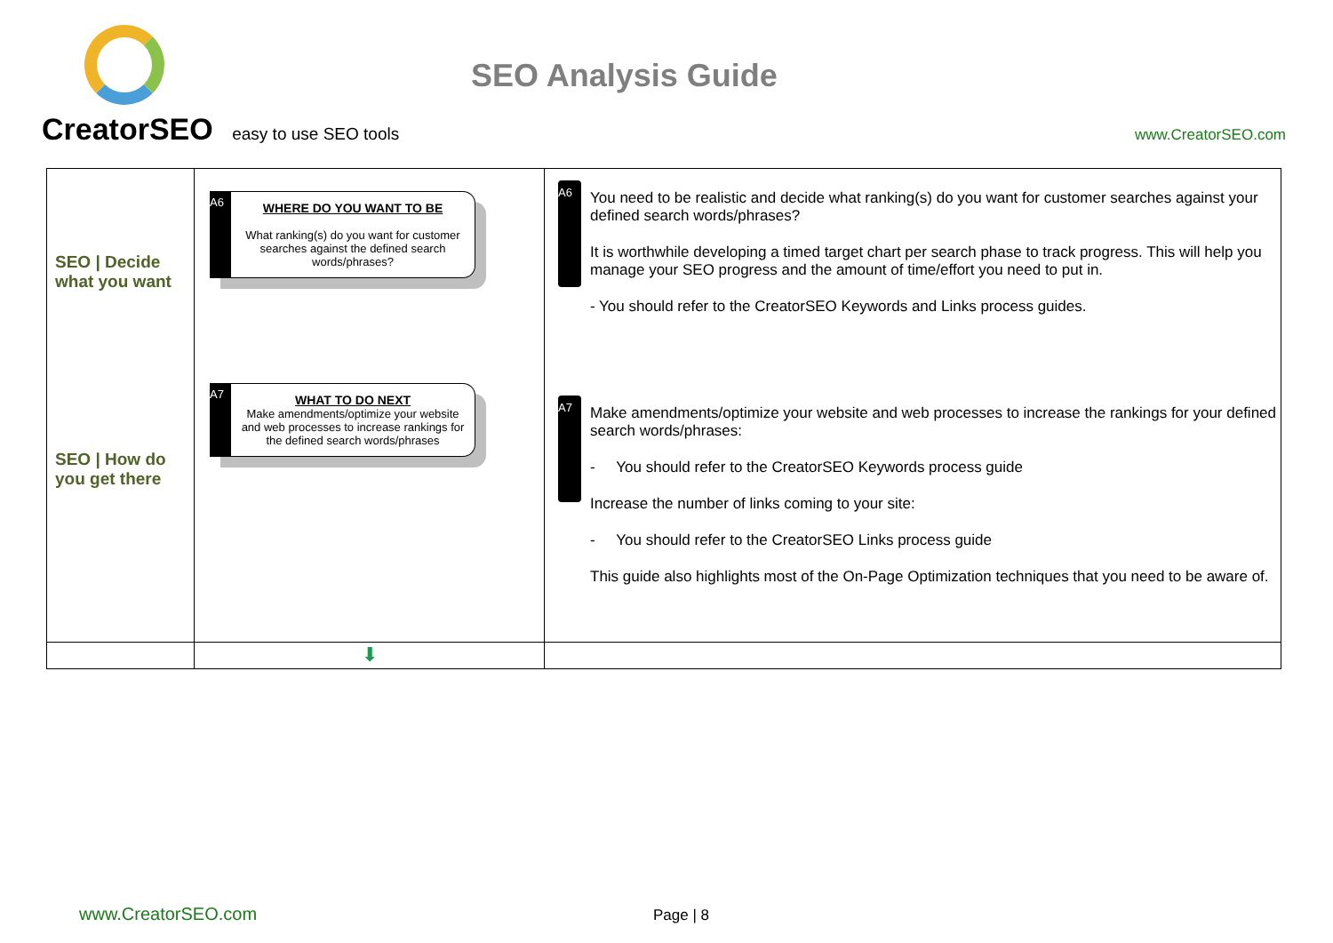CreatorSEO easy to use SEO tools
SEO Analysis Guide
www.CreatorSEO.com
| SEO / Decide what you want SEO / How do you get there | A6 WHERE DO YOU WANT TO BE What ranking(s) do you want for customer searches against the defined search words/phrases? A7 WHAT TO DO NEXT Make amendments/optimize your website and web processes to increase rankings for the defined search words/phrases | A6 You need to be realistic and decide what ranking(s) do you want for customer searches against your defined search words/phrases? It is worthwhile developing a timed target chart per search phase to track progress. This will help you manage your SEO progress and the amount of time/effort you need to put in. - You should refer to the CreatorSEO Keywords and Links process guides. A7 Make amendments/optimize your website and web processes to increase the rankings for your defined search words/phrases: - You should refer to the CreatorSEO Keywords process guide Increase the number of links coming to your site: - You should refer to the CreatorSEO Links process guide This guide also highlights most of the On-Page Optimization techniques that you need to be aware of. |
| | ⬇ | |
www.CreatorSEO.com Page | 8